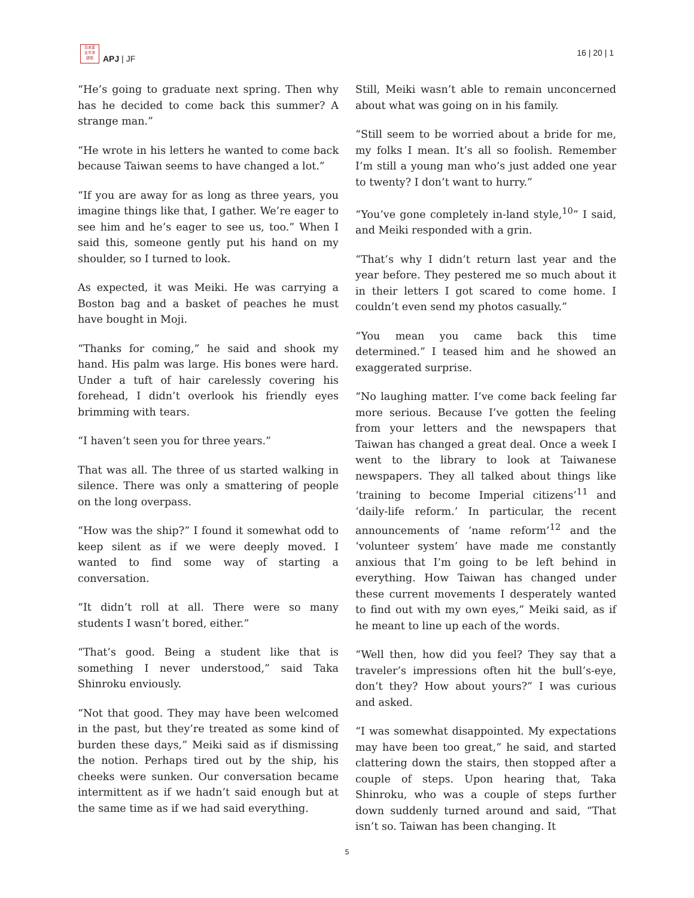日本亚
太平洋
研究
APJ | JF
16 | 20 | 1
“He’s going to graduate next spring. Then why has he decided to come back this summer? A strange man.”
“He wrote in his letters he wanted to come back because Taiwan seems to have changed a lot.”
“If you are away for as long as three years, you imagine things like that, I gather. We’re eager to see him and he’s eager to see us, too.” When I said this, someone gently put his hand on my shoulder, so I turned to look.
As expected, it was Meiki. He was carrying a Boston bag and a basket of peaches he must have bought in Moji.
“Thanks for coming,” he said and shook my hand. His palm was large. His bones were hard. Under a tuft of hair carelessly covering his forehead, I didn’t overlook his friendly eyes brimming with tears.
“I haven’t seen you for three years.”
That was all. The three of us started walking in silence. There was only a smattering of people on the long overpass.
“How was the ship?” I found it somewhat odd to keep silent as if we were deeply moved. I wanted to find some way of starting a conversation.
“It didn’t roll at all. There were so many students I wasn’t bored, either.”
“That’s good. Being a student like that is something I never understood,” said Taka Shinroku enviously.
“Not that good. They may have been welcomed in the past, but they’re treated as some kind of burden these days,” Meiki said as if dismissing the notion. Perhaps tired out by the ship, his cheeks were sunken. Our conversation became intermittent as if we hadn’t said enough but at the same time as if we had said everything.
Still, Meiki wasn’t able to remain unconcerned about what was going on in his family.
“Still seem to be worried about a bride for me, my folks I mean. It’s all so foolish. Remember I’m still a young man who’s just added one year to twenty? I don’t want to hurry.”
“You’ve gone completely in-land style,<sup>10</sup>” I said, and Meiki responded with a grin.
“That’s why I didn’t return last year and the year before. They pestered me so much about it in their letters I got scared to come home. I couldn’t even send my photos casually.”
“You mean you came back this time determined.” I teased him and he showed an exaggerated surprise.
“No laughing matter. I’ve come back feeling far more serious. Because I’ve gotten the feeling from your letters and the newspapers that Taiwan has changed a great deal. Once a week I went to the library to look at Taiwanese newspapers. They all talked about things like ‘training to become Imperial citizens’<sup>11</sup> and ‘daily-life reform.’ In particular, the recent announcements of ‘name reform’<sup>12</sup> and the ‘volunteer system’ have made me constantly anxious that I’m going to be left behind in everything. How Taiwan has changed under these current movements I desperately wanted to find out with my own eyes,” Meiki said, as if he meant to line up each of the words.
“Well then, how did you feel? They say that a traveler’s impressions often hit the bull’s-eye, don’t they? How about yours?” I was curious and asked.
“I was somewhat disappointed. My expectations may have been too great,” he said, and started clattering down the stairs, then stopped after a couple of steps. Upon hearing that, Taka Shinroku, who was a couple of steps further down suddenly turned around and said, “That isn’t so. Taiwan has been changing. It
5